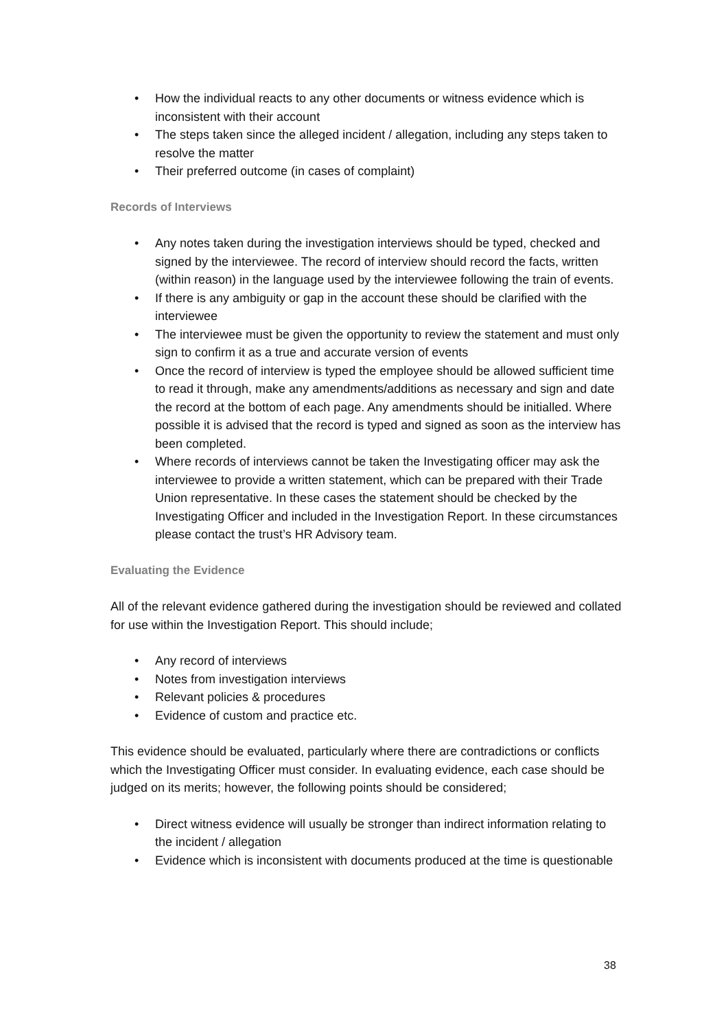• How the individual reacts to any other documents or witness evidence which is inconsistent with their account
• The steps taken since the alleged incident / allegation, including any steps taken to resolve the matter
• Their preferred outcome (in cases of complaint)
Records of Interviews
• Any notes taken during the investigation interviews should be typed, checked and signed by the interviewee. The record of interview should record the facts, written (within reason) in the language used by the interviewee following the train of events.
• If there is any ambiguity or gap in the account these should be clarified with the interviewee
• The interviewee must be given the opportunity to review the statement and must only sign to confirm it as a true and accurate version of events
• Once the record of interview is typed the employee should be allowed sufficient time to read it through, make any amendments/additions as necessary and sign and date the record at the bottom of each page. Any amendments should be initialled. Where possible it is advised that the record is typed and signed as soon as the interview has been completed.
• Where records of interviews cannot be taken the Investigating officer may ask the interviewee to provide a written statement, which can be prepared with their Trade Union representative. In these cases the statement should be checked by the Investigating Officer and included in the Investigation Report. In these circumstances please contact the trust’s HR Advisory team.
Evaluating the Evidence
All of the relevant evidence gathered during the investigation should be reviewed and collated for use within the Investigation Report. This should include;
• Any record of interviews
• Notes from investigation interviews
• Relevant policies & procedures
• Evidence of custom and practice etc.
This evidence should be evaluated, particularly where there are contradictions or conflicts which the Investigating Officer must consider. In evaluating evidence, each case should be judged on its merits; however, the following points should be considered;
• Direct witness evidence will usually be stronger than indirect information relating to the incident / allegation
• Evidence which is inconsistent with documents produced at the time is questionable
38